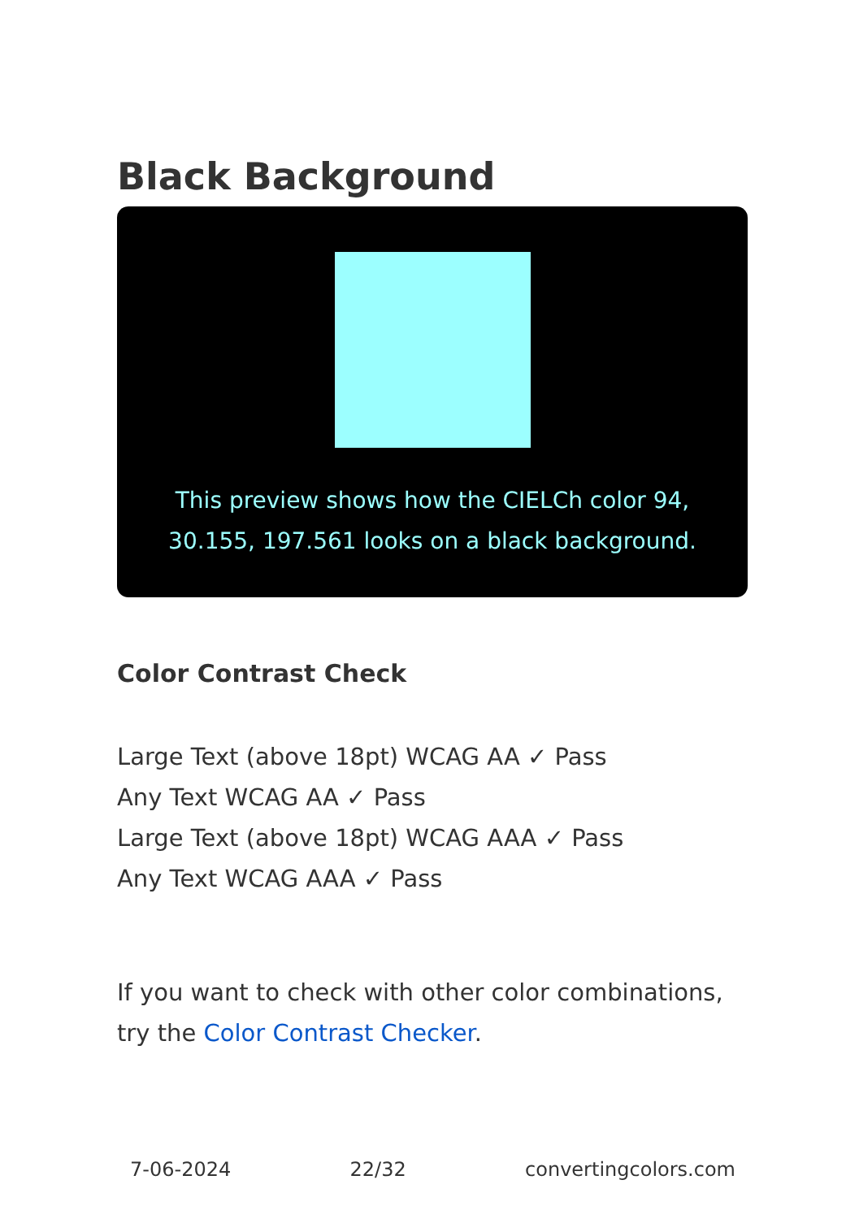Black Background
This preview shows how the CIELCh color 94, 30.155, 197.561 looks on a black background.
Color Contrast Check
Large Text (above 18pt) WCAG AA ✓ Pass
Any Text WCAG AA ✓ Pass
Large Text (above 18pt) WCAG AAA ✓ Pass
Any Text WCAG AAA ✓ Pass
If you want to check with other color combinations, try the Color Contrast Checker.
7-06-2024 22/32 convertingcolors.com